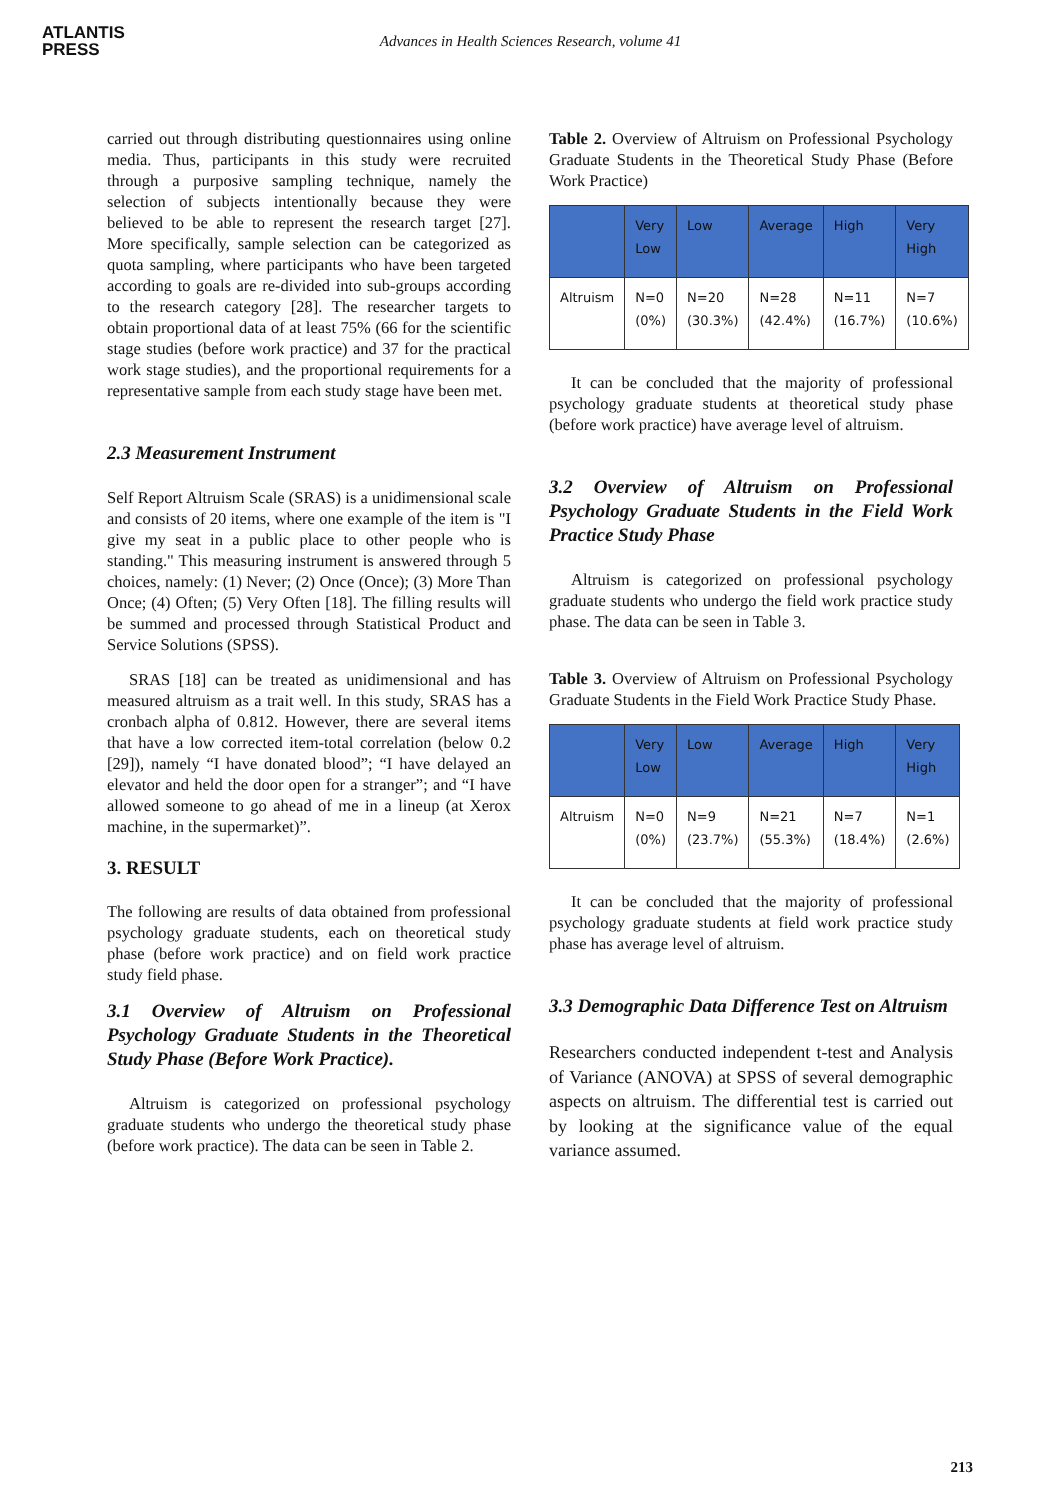ATLANTIS
PRESS
Advances in Health Sciences Research, volume 41
carried out through distributing questionnaires using online media. Thus, participants in this study were recruited through a purposive sampling technique, namely the selection of subjects intentionally because they were believed to be able to represent the research target [27]. More specifically, sample selection can be categorized as quota sampling, where participants who have been targeted according to goals are re-divided into sub-groups according to the research category [28]. The researcher targets to obtain proportional data of at least 75% (66 for the scientific stage studies (before work practice) and 37 for the practical work stage studies), and the proportional requirements for a representative sample from each study stage have been met.
2.3 Measurement Instrument
Self Report Altruism Scale (SRAS) is a unidimensional scale and consists of 20 items, where one example of the item is "I give my seat in a public place to other people who is standing." This measuring instrument is answered through 5 choices, namely: (1) Never; (2) Once (Once); (3) More Than Once; (4) Often; (5) Very Often [18]. The filling results will be summed and processed through Statistical Product and Service Solutions (SPSS).
SRAS [18] can be treated as unidimensional and has measured altruism as a trait well. In this study, SRAS has a cronbach alpha of 0.812. However, there are several items that have a low corrected item-total correlation (below 0.2 [29]), namely “I have donated blood”; “I have delayed an elevator and held the door open for a stranger”; and “I have allowed someone to go ahead of me in a lineup (at Xerox machine, in the supermarket)”.
3. RESULT
The following are results of data obtained from professional psychology graduate students, each on theoretical study phase (before work practice) and on field work practice study field phase.
3.1 Overview of Altruism on Professional Psychology Graduate Students in the Theoretical Study Phase (Before Work Practice).
Altruism is categorized on professional psychology graduate students who undergo the theoretical study phase (before work practice). The data can be seen in Table 2.
Table 2. Overview of Altruism on Professional Psychology Graduate Students in the Theoretical Study Phase (Before Work Practice)
| | Very Low | Low | Average | High | Very High |
| --- | --- | --- | --- | --- | --- |
| Altruism | N=0 (0%) | N=20 (30.3%) | N=28 (42.4%) | N=11 (16.7%) | N=7 (10.6%) |
It can be concluded that the majority of professional psychology graduate students at theoretical study phase (before work practice) have average level of altruism.
3.2 Overview of Altruism on Professional Psychology Graduate Students in the Field Work Practice Study Phase
Altruism is categorized on professional psychology graduate students who undergo the field work practice study phase. The data can be seen in Table 3.
Table 3. Overview of Altruism on Professional Psychology Graduate Students in the Field Work Practice Study Phase.
| | Very Low | Low | Average | High | Very High |
| --- | --- | --- | --- | --- | --- |
| Altruism | N=0 (0%) | N=9 (23.7%) | N=21 (55.3%) | N=7 (18.4%) | N=1 (2.6%) |
It can be concluded that the majority of professional psychology graduate students at field work practice study phase has average level of altruism.
3.3 Demographic Data Difference Test on Altruism
Researchers conducted independent t-test and Analysis of Variance (ANOVA) at SPSS of several demographic aspects on altruism. The differential test is carried out by looking at the significance value of the equal variance assumed.
213